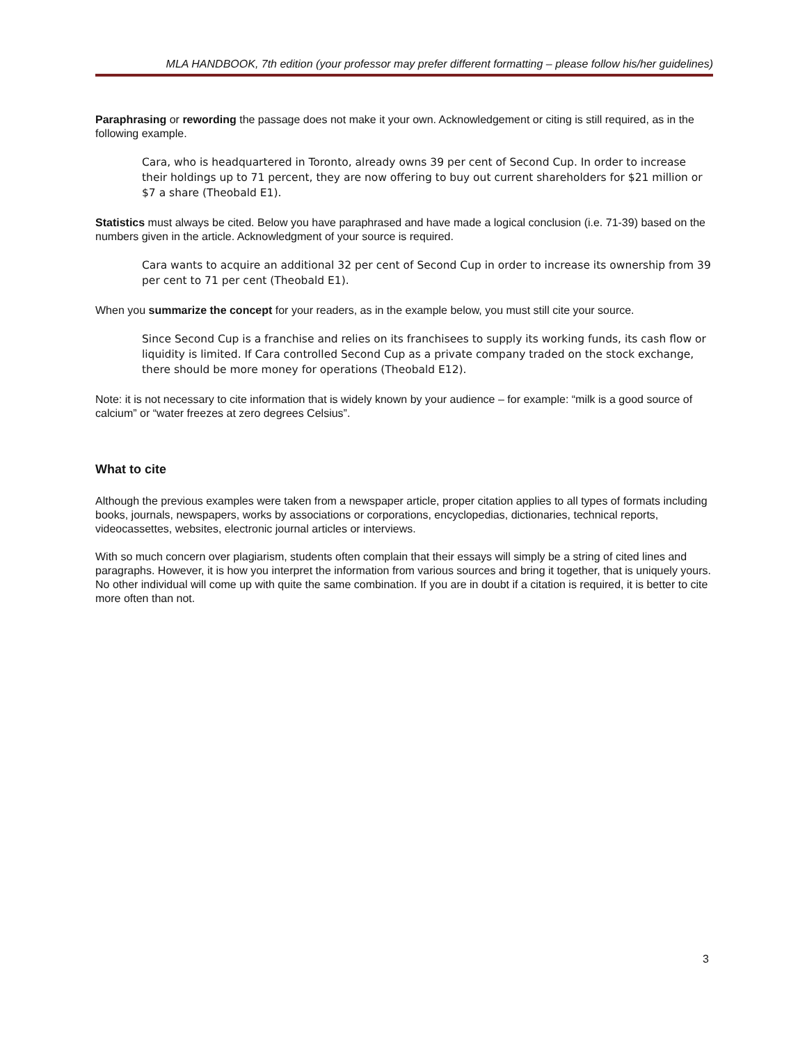MLA HANDBOOK, 7th edition (your professor may prefer different formatting – please follow his/her guidelines)
Paraphrasing or rewording the passage does not make it your own. Acknowledgement or citing is still required, as in the following example.
Cara, who is headquartered in Toronto, already owns 39 per cent of Second Cup. In order to increase their holdings up to 71 percent, they are now offering to buy out current shareholders for $21 million or $7 a share (Theobald E1).
Statistics must always be cited. Below you have paraphrased and have made a logical conclusion (i.e. 71-39) based on the numbers given in the article. Acknowledgment of your source is required.
Cara wants to acquire an additional 32 per cent of Second Cup in order to increase its ownership from 39 per cent to 71 per cent (Theobald E1).
When you summarize the concept for your readers, as in the example below, you must still cite your source.
Since Second Cup is a franchise and relies on its franchisees to supply its working funds, its cash flow or liquidity is limited. If Cara controlled Second Cup as a private company traded on the stock exchange, there should be more money for operations (Theobald E12).
Note: it is not necessary to cite information that is widely known by your audience – for example: “milk is a good source of calcium” or “water freezes at zero degrees Celsius”.
What to cite
Although the previous examples were taken from a newspaper article, proper citation applies to all types of formats including books, journals, newspapers, works by associations or corporations, encyclopedias, dictionaries, technical reports, videocassettes, websites, electronic journal articles or interviews.
With so much concern over plagiarism, students often complain that their essays will simply be a string of cited lines and paragraphs. However, it is how you interpret the information from various sources and bring it together, that is uniquely yours. No other individual will come up with quite the same combination. If you are in doubt if a citation is required, it is better to cite more often than not.
3